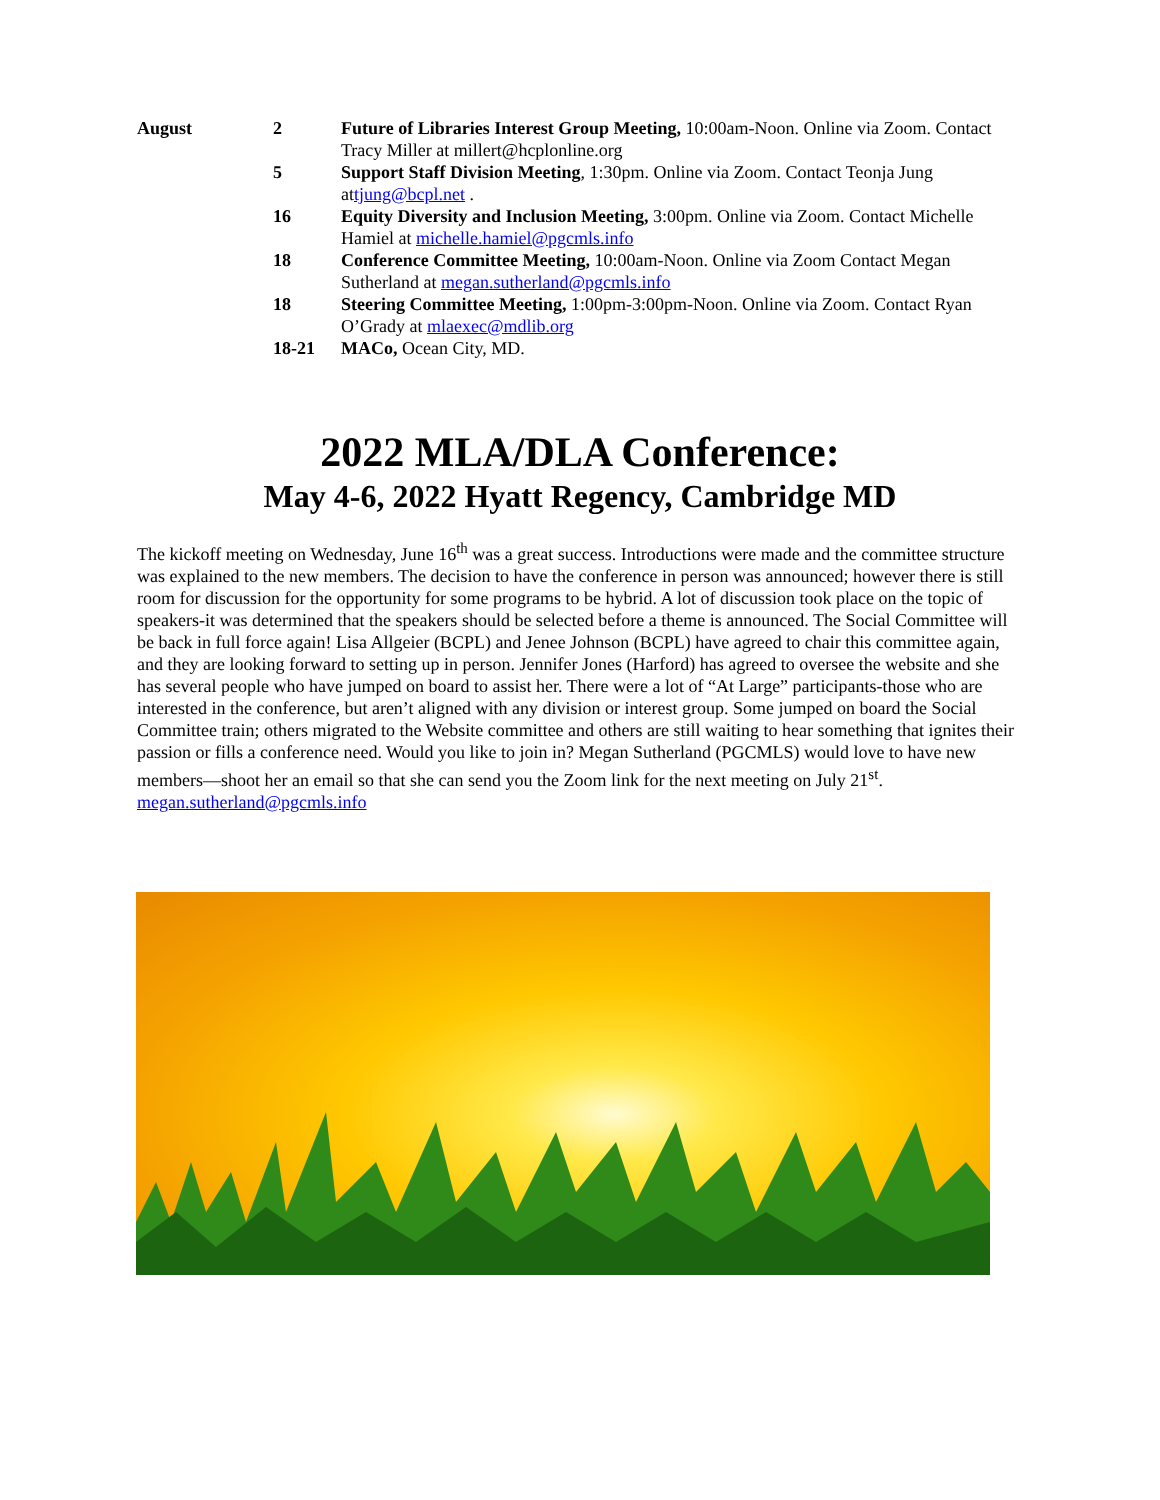August 2 Future of Libraries Interest Group Meeting, 10:00am-Noon. Online via Zoom. Contact Tracy Miller at millert@hcplonline.org
5 Support Staff Division Meeting, 1:30pm. Online via Zoom. Contact Teonja Jung attjung@bcpl.net .
16 Equity Diversity and Inclusion Meeting, 3:00pm. Online via Zoom. Contact Michelle Hamiel at michelle.hamiel@pgcmls.info
18 Conference Committee Meeting, 10:00am-Noon. Online via Zoom Contact Megan Sutherland at megan.sutherland@pgcmls.info
18 Steering Committee Meeting, 1:00pm-3:00pm-Noon. Online via Zoom. Contact Ryan O’Grady at mlaexec@mdlib.org
18-21 MACo, Ocean City, MD.
2022 MLA/DLA Conference:
May 4-6, 2022 Hyatt Regency, Cambridge MD
The kickoff meeting on Wednesday, June 16<sup>th</sup> was a great success. Introductions were made and the committee structure was explained to the new members. The decision to have the conference in person was announced; however there is still room for discussion for the opportunity for some programs to be hybrid. A lot of discussion took place on the topic of speakers-it was determined that the speakers should be selected before a theme is announced. The Social Committee will be back in full force again! Lisa Allgeier (BCPL) and Jenee Johnson (BCPL) have agreed to chair this committee again, and they are looking forward to setting up in person. Jennifer Jones (Harford) has agreed to oversee the website and she has several people who have jumped on board to assist her. There were a lot of “At Large” participants-those who are interested in the conference, but aren’t aligned with any division or interest group. Some jumped on board the Social Committee train; others migrated to the Website committee and others are still waiting to hear something that ignites their passion or fills a conference need. Would you like to join in? Megan Sutherland (PGCMLS) would love to have new members—shoot her an email so that she can send you the Zoom link for the next meeting on July 21<sup>st</sup>. megan.sutherland@pgcmls.info